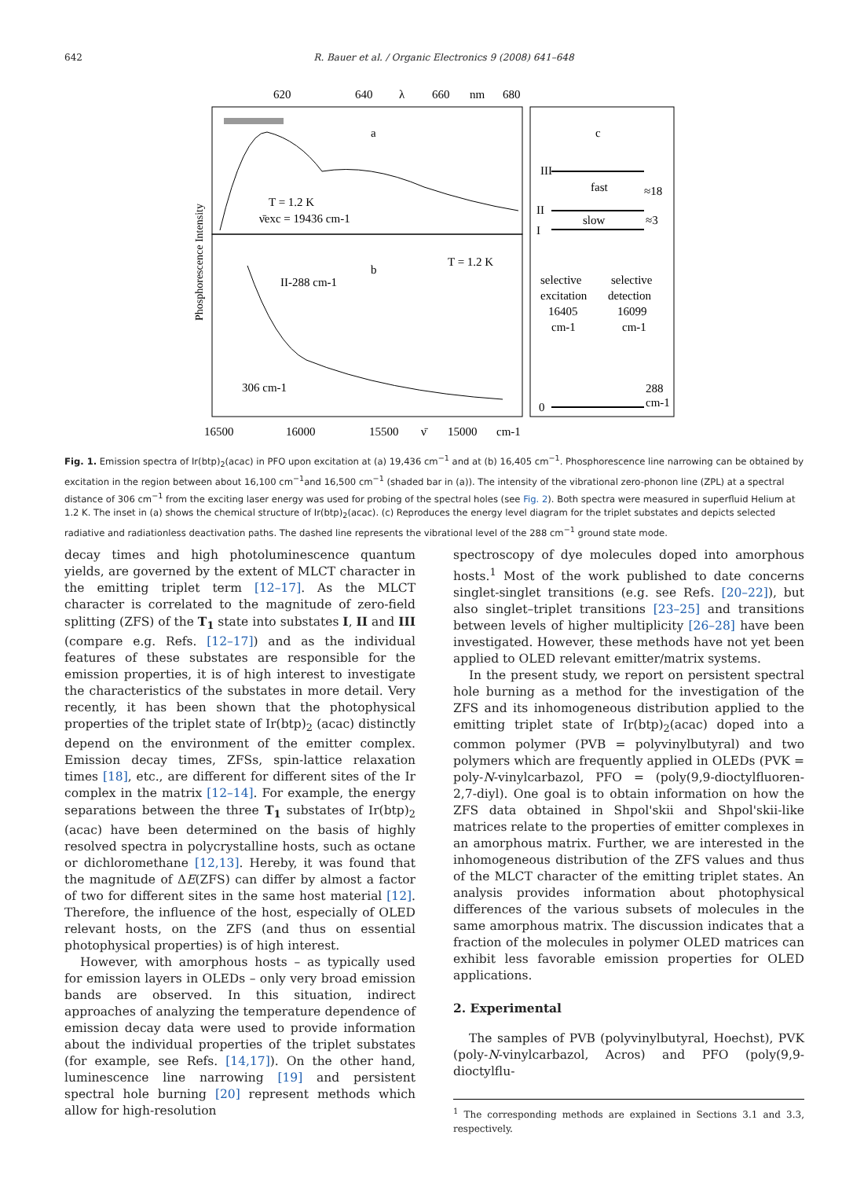642 R. Bauer et al. / Organic Electronics 9 (2008) 641–648
620
640
λ
660
nm
680
a
c
T = 1.2 K
ν̄exc = 19436 cm-1
b
T = 1.2 K
II-288 cm-1
306 cm-1
III
II
I
fast
slow
≈18
≈3
selective
selective
excitation
detection
16405
16099
cm-1
cm-1
0
288
cm-1
16500
16000
15500
ν̄
15000
cm-1
Phosphorescence Intensity
Fig. 1. Emission spectra of Ir(btp)<sub>2</sub>(acac) in PFO upon excitation at (a) 19,436 cm<sup>−1</sup> and at (b) 16,405 cm<sup>−1</sup>. Phosphorescence line narrowing can be obtained by excitation in the region between about 16,100 cm<sup>−1</sup>and 16,500 cm<sup>−1</sup> (shaded bar in (a)). The intensity of the vibrational zero-phonon line (ZPL) at a spectral distance of 306 cm<sup>−1</sup> from the exciting laser energy was used for probing of the spectral holes (see Fig. 2). Both spectra were measured in superfluid Helium at 1.2 K. The inset in (a) shows the chemical structure of Ir(btp)<sub>2</sub>(acac). (c) Reproduces the energy level diagram for the triplet substates and depicts selected radiative and radiationless deactivation paths. The dashed line represents the vibrational level of the 288 cm<sup>−1</sup> ground state mode.
decay times and high photoluminescence quantum yields, are governed by the extent of MLCT character in the emitting triplet term [12–17]. As the MLCT character is correlated to the magnitude of zero-field splitting (ZFS) of the T<sub>1</sub> state into substates I, II and III (compare e.g. Refs. [12–17]) and as the individual features of these substates are responsible for the emission properties, it is of high interest to investigate the characteristics of the substates in more detail. Very recently, it has been shown that the photophysical properties of the triplet state of Ir(btp)<sub>2</sub> (acac) distinctly depend on the environment of the emitter complex. Emission decay times, ZFSs, spin-lattice relaxation times [18], etc., are different for different sites of the Ir complex in the matrix [12–14]. For example, the energy separations between the three T<sub>1</sub> substates of Ir(btp)<sub>2</sub> (acac) have been determined on the basis of highly resolved spectra in polycrystalline hosts, such as octane or dichloromethane [12,13]. Hereby, it was found that the magnitude of ΔE(ZFS) can differ by almost a factor of two for different sites in the same host material [12]. Therefore, the influence of the host, especially of OLED relevant hosts, on the ZFS (and thus on essential photophysical properties) is of high interest.
However, with amorphous hosts – as typically used for emission layers in OLEDs – only very broad emission bands are observed. In this situation, indirect approaches of analyzing the temperature dependence of emission decay data were used to provide information about the individual properties of the triplet substates (for example, see Refs. [14,17]). On the other hand, luminescence line narrowing [19] and persistent spectral hole burning [20] represent methods which allow for high-resolution
spectroscopy of dye molecules doped into amorphous hosts.<sup>1</sup> Most of the work published to date concerns singlet-singlet transitions (e.g. see Refs. [20–22]), but also singlet–triplet transitions [23–25] and transitions between levels of higher multiplicity [26–28] have been investigated. However, these methods have not yet been applied to OLED relevant emitter/matrix systems.
In the present study, we report on persistent spectral hole burning as a method for the investigation of the ZFS and its inhomogeneous distribution applied to the emitting triplet state of Ir(btp)<sub>2</sub>(acac) doped into a common polymer (PVB = polyvinylbutyral) and two polymers which are frequently applied in OLEDs (PVK = poly-N-vinylcarbazol, PFO = (poly(9,9-dioctylfluoren-2,7-diyl). One goal is to obtain information on how the ZFS data obtained in Shpol'skii and Shpol'skii-like matrices relate to the properties of emitter complexes in an amorphous matrix. Further, we are interested in the inhomogeneous distribution of the ZFS values and thus of the MLCT character of the emitting triplet states. An analysis provides information about photophysical differences of the various subsets of molecules in the same amorphous matrix. The discussion indicates that a fraction of the molecules in polymer OLED matrices can exhibit less favorable emission properties for OLED applications.
2. Experimental
The samples of PVB (polyvinylbutyral, Hoechst), PVK (poly-N-vinylcarbazol, Acros) and PFO (poly(9,9-dioctylflu-
<sup>1</sup> The corresponding methods are explained in Sections 3.1 and 3.3, respectively.